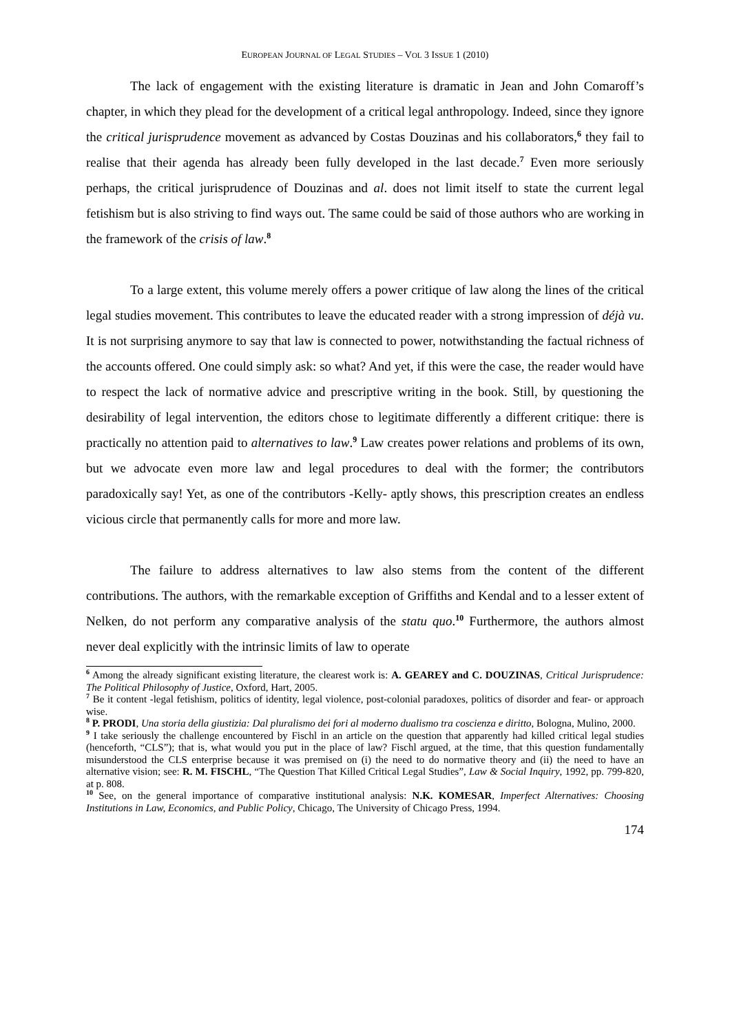EUROPEAN JOURNAL OF LEGAL STUDIES – VOL 3 ISSUE 1 (2010)
The lack of engagement with the existing literature is dramatic in Jean and John Comaroff’s chapter, in which they plead for the development of a critical legal anthropology. Indeed, since they ignore the critical jurisprudence movement as advanced by Costas Douzinas and his collaborators,<sup>6</sup> they fail to realise that their agenda has already been fully developed in the last decade.<sup>7</sup> Even more seriously perhaps, the critical jurisprudence of Douzinas and al. does not limit itself to state the current legal fetishism but is also striving to find ways out. The same could be said of those authors who are working in the framework of the crisis of law.<sup>8</sup>
To a large extent, this volume merely offers a power critique of law along the lines of the critical legal studies movement. This contributes to leave the educated reader with a strong impression of déjà vu. It is not surprising anymore to say that law is connected to power, notwithstanding the factual richness of the accounts offered. One could simply ask: so what? And yet, if this were the case, the reader would have to respect the lack of normative advice and prescriptive writing in the book. Still, by questioning the desirability of legal intervention, the editors chose to legitimate differently a different critique: there is practically no attention paid to alternatives to law.<sup>9</sup> Law creates power relations and problems of its own, but we advocate even more law and legal procedures to deal with the former; the contributors paradoxically say! Yet, as one of the contributors -Kelly- aptly shows, this prescription creates an endless vicious circle that permanently calls for more and more law.
The failure to address alternatives to law also stems from the content of the different contributions. The authors, with the remarkable exception of Griffiths and Kendal and to a lesser extent of Nelken, do not perform any comparative analysis of the statu quo.<sup>10</sup> Furthermore, the authors almost never deal explicitly with the intrinsic limits of law to operate
<sup>6</sup> Among the already significant existing literature, the clearest work is: A. GEAREY and C. DOUZINAS, Critical Jurisprudence: The Political Philosophy of Justice, Oxford, Hart, 2005.
<sup>7</sup> Be it content -legal fetishism, politics of identity, legal violence, post-colonial paradoxes, politics of disorder and fear- or approach wise.
<sup>8</sup> P. PRODI, Una storia della giustizia: Dal pluralismo dei fori al moderno dualismo tra coscienza e diritto, Bologna, Mulino, 2000.
<sup>9</sup> I take seriously the challenge encountered by Fischl in an article on the question that apparently had killed critical legal studies (henceforth, “CLS”); that is, what would you put in the place of law? Fischl argued, at the time, that this question fundamentally misunderstood the CLS enterprise because it was premised on (i) the need to do normative theory and (ii) the need to have an alternative vision; see: R. M. FISCHL, “The Question That Killed Critical Legal Studies”, Law & Social Inquiry, 1992, pp. 799-820, at p. 808.
<sup>10</sup> See, on the general importance of comparative institutional analysis: N.K. KOMESAR, Imperfect Alternatives: Choosing Institutions in Law, Economics, and Public Policy, Chicago, The University of Chicago Press, 1994.
174